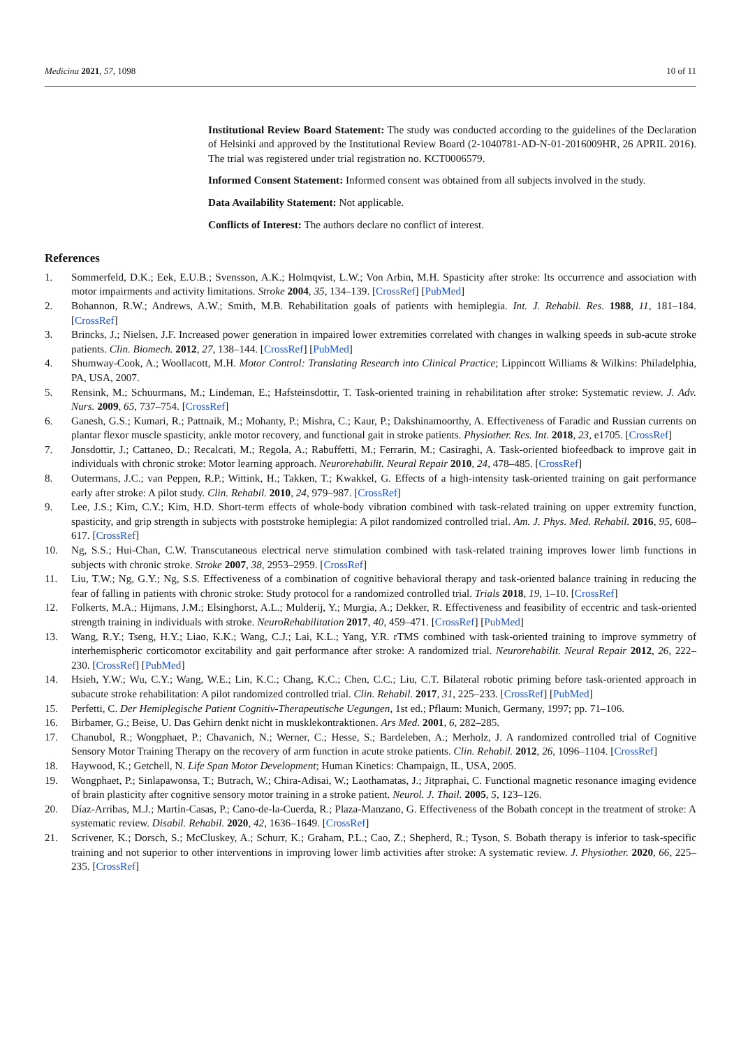Medicina 2021, 57, 1098 10 of 11
Institutional Review Board Statement: The study was conducted according to the guidelines of the Declaration of Helsinki and approved by the Institutional Review Board (2-1040781-AD-N-01-2016009HR, 26 APRIL 2016). The trial was registered under trial registration no. KCT0006579.
Informed Consent Statement: Informed consent was obtained from all subjects involved in the study.
Data Availability Statement: Not applicable.
Conflicts of Interest: The authors declare no conflict of interest.
References
1. Sommerfeld, D.K.; Eek, E.U.B.; Svensson, A.K.; Holmqvist, L.W.; Von Arbin, M.H. Spasticity after stroke: Its occurrence and association with motor impairments and activity limitations. Stroke 2004, 35, 134–139. [CrossRef] [PubMed]
2. Bohannon, R.W.; Andrews, A.W.; Smith, M.B. Rehabilitation goals of patients with hemiplegia. Int. J. Rehabil. Res. 1988, 11, 181–184. [CrossRef]
3. Brincks, J.; Nielsen, J.F. Increased power generation in impaired lower extremities correlated with changes in walking speeds in sub-acute stroke patients. Clin. Biomech. 2012, 27, 138–144. [CrossRef] [PubMed]
4. Shumway-Cook, A.; Woollacott, M.H. Motor Control: Translating Research into Clinical Practice; Lippincott Williams & Wilkins: Philadelphia, PA, USA, 2007.
5. Rensink, M.; Schuurmans, M.; Lindeman, E.; Hafsteinsdottir, T. Task-oriented training in rehabilitation after stroke: Systematic review. J. Adv. Nurs. 2009, 65, 737–754. [CrossRef]
6. Ganesh, G.S.; Kumari, R.; Pattnaik, M.; Mohanty, P.; Mishra, C.; Kaur, P.; Dakshinamoorthy, A. Effectiveness of Faradic and Russian currents on plantar flexor muscle spasticity, ankle motor recovery, and functional gait in stroke patients. Physiother. Res. Int. 2018, 23, e1705. [CrossRef]
7. Jonsdottir, J.; Cattaneo, D.; Recalcati, M.; Regola, A.; Rabuffetti, M.; Ferrarin, M.; Casiraghi, A. Task-oriented biofeedback to improve gait in individuals with chronic stroke: Motor learning approach. Neurorehabilit. Neural Repair 2010, 24, 478–485. [CrossRef]
8. Outermans, J.C.; van Peppen, R.P.; Wittink, H.; Takken, T.; Kwakkel, G. Effects of a high-intensity task-oriented training on gait performance early after stroke: A pilot study. Clin. Rehabil. 2010, 24, 979–987. [CrossRef]
9. Lee, J.S.; Kim, C.Y.; Kim, H.D. Short-term effects of whole-body vibration combined with task-related training on upper extremity function, spasticity, and grip strength in subjects with poststroke hemiplegia: A pilot randomized controlled trial. Am. J. Phys. Med. Rehabil. 2016, 95, 608–617. [CrossRef]
10. Ng, S.S.; Hui-Chan, C.W. Transcutaneous electrical nerve stimulation combined with task-related training improves lower limb functions in subjects with chronic stroke. Stroke 2007, 38, 2953–2959. [CrossRef]
11. Liu, T.W.; Ng, G.Y.; Ng, S.S. Effectiveness of a combination of cognitive behavioral therapy and task-oriented balance training in reducing the fear of falling in patients with chronic stroke: Study protocol for a randomized controlled trial. Trials 2018, 19, 1–10. [CrossRef]
12. Folkerts, M.A.; Hijmans, J.M.; Elsinghorst, A.L.; Mulderij, Y.; Murgia, A.; Dekker, R. Effectiveness and feasibility of eccentric and task-oriented strength training in individuals with stroke. NeuroRehabilitation 2017, 40, 459–471. [CrossRef] [PubMed]
13. Wang, R.Y.; Tseng, H.Y.; Liao, K.K.; Wang, C.J.; Lai, K.L.; Yang, Y.R. rTMS combined with task-oriented training to improve symmetry of interhemispheric corticomotor excitability and gait performance after stroke: A randomized trial. Neurorehabilit. Neural Repair 2012, 26, 222–230. [CrossRef] [PubMed]
14. Hsieh, Y.W.; Wu, C.Y.; Wang, W.E.; Lin, K.C.; Chang, K.C.; Chen, C.C.; Liu, C.T. Bilateral robotic priming before task-oriented approach in subacute stroke rehabilitation: A pilot randomized controlled trial. Clin. Rehabil. 2017, 31, 225–233. [CrossRef] [PubMed]
15. Perfetti, C. Der Hemiplegische Patient Cognitiv-Therapeutische Uegungen, 1st ed.; Pflaum: Munich, Germany, 1997; pp. 71–106.
16. Birbamer, G.; Beise, U. Das Gehirn denkt nicht in musklekontraktionen. Ars Med. 2001, 6, 282–285.
17. Chanubol, R.; Wongphaet, P.; Chavanich, N.; Werner, C.; Hesse, S.; Bardeleben, A.; Merholz, J. A randomized controlled trial of Cognitive Sensory Motor Training Therapy on the recovery of arm function in acute stroke patients. Clin. Rehabil. 2012, 26, 1096–1104. [CrossRef]
18. Haywood, K.; Getchell, N. Life Span Motor Development; Human Kinetics: Champaign, IL, USA, 2005.
19. Wongphaet, P.; Sinlapawonsa, T.; Butrach, W.; Chira-Adisai, W.; Laothamatas, J.; Jitpraphai, C. Functional magnetic resonance imaging evidence of brain plasticity after cognitive sensory motor training in a stroke patient. Neurol. J. Thail. 2005, 5, 123–126.
20. Díaz-Arribas, M.J.; Martín-Casas, P.; Cano-de-la-Cuerda, R.; Plaza-Manzano, G. Effectiveness of the Bobath concept in the treatment of stroke: A systematic review. Disabil. Rehabil. 2020, 42, 1636–1649. [CrossRef]
21. Scrivener, K.; Dorsch, S.; McCluskey, A.; Schurr, K.; Graham, P.L.; Cao, Z.; Shepherd, R.; Tyson, S. Bobath therapy is inferior to task-specific training and not superior to other interventions in improving lower limb activities after stroke: A systematic review. J. Physiother. 2020, 66, 225–235. [CrossRef]